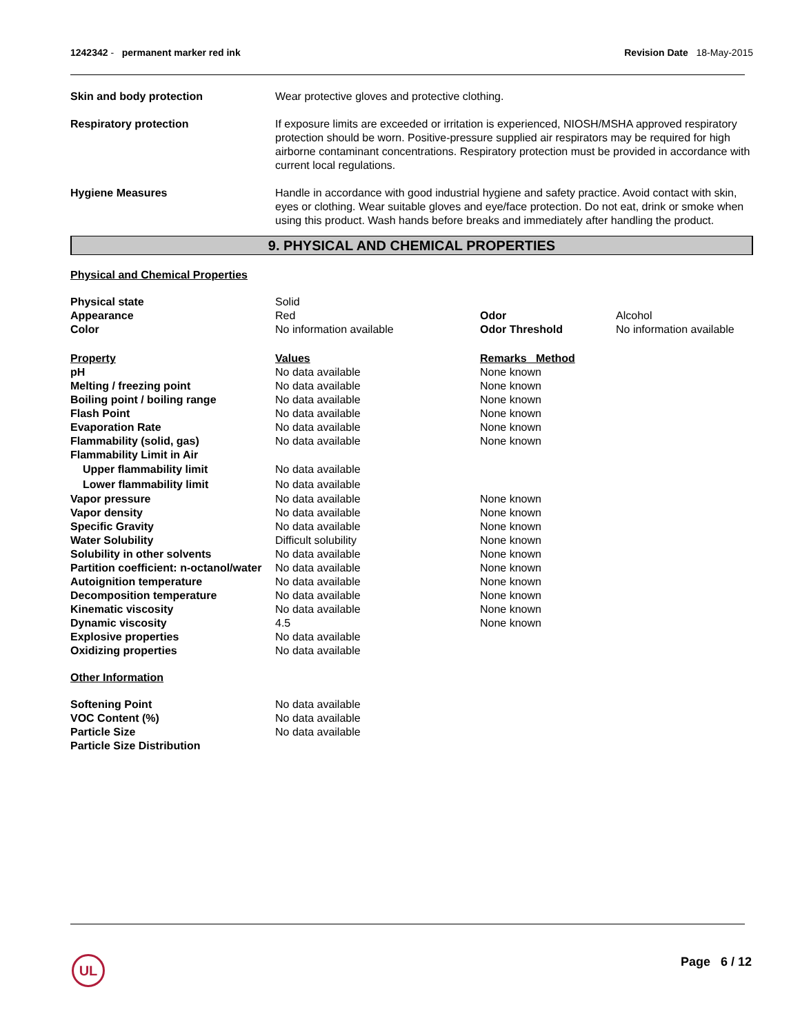1242342 - permanent marker red ink Revision Date 18-May-2015
| Skin and body protection | Wear protective gloves and protective clothing. |
| Respiratory protection | If exposure limits are exceeded or irritation is experienced, NIOSH/MSHA approved respiratory protection should be worn. Positive-pressure supplied air respirators may be required for high airborne contaminant concentrations. Respiratory protection must be provided in accordance with current local regulations. |
| Hygiene Measures | Handle in accordance with good industrial hygiene and safety practice. Avoid contact with skin, eyes or clothing. Wear suitable gloves and eye/face protection. Do not eat, drink or smoke when using this product. Wash hands before breaks and immediately after handling the product. |
9. PHYSICAL AND CHEMICAL PROPERTIES
Physical and Chemical Properties
| Physical state | Solid | | |
| Appearance | Red | Odor | Alcohol |
| Color | No information available | Odor Threshold | No information available |
| Property | Values | Remarks Method | |
| pH | No data available | None known | |
| Melting / freezing point | No data available | None known | |
| Boiling point / boiling range | No data available | None known | |
| Flash Point | No data available | None known | |
| Evaporation Rate | No data available | None known | |
| Flammability (solid, gas) | No data available | None known | |
| Flammability Limit in Air | | | |
| Upper flammability limit | No data available | | |
| Lower flammability limit | No data available | | |
| Vapor pressure | No data available | None known | |
| Vapor density | No data available | None known | |
| Specific Gravity | No data available | None known | |
| Water Solubility | Difficult solubility | None known | |
| Solubility in other solvents | No data available | None known | |
| Partition coefficient: n-octanol/water | No data available | None known | |
| Autoignition temperature | No data available | None known | |
| Decomposition temperature | No data available | None known | |
| Kinematic viscosity | No data available | None known | |
| Dynamic viscosity | 4.5 | None known | |
| Explosive properties | No data available | | |
| Oxidizing properties | No data available | | |
Other Information
| Softening Point | No data available |
| VOC Content (%) | No data available |
| Particle Size | No data available |
| Particle Size Distribution | |
UL Page 6 / 12